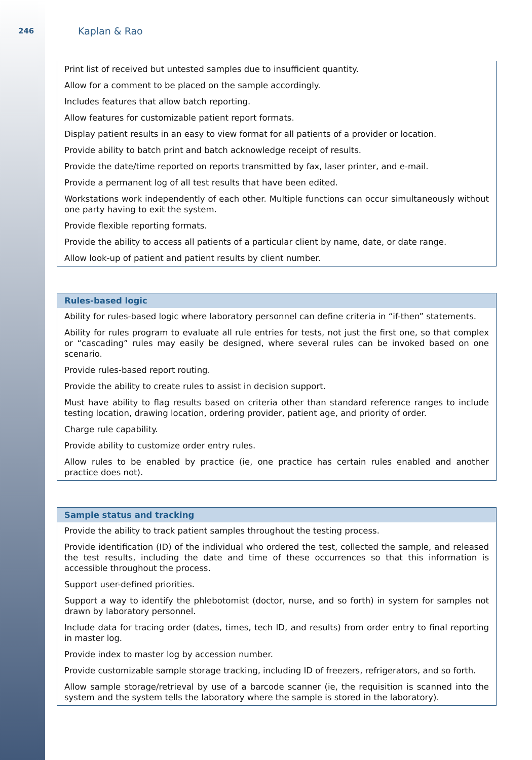246
Kaplan & Rao
| Print list of received but untested samples due to insufficient quantity. |
| Allow for a comment to be placed on the sample accordingly. |
| Includes features that allow batch reporting. |
| Allow features for customizable patient report formats. |
| Display patient results in an easy to view format for all patients of a provider or location. |
| Provide ability to batch print and batch acknowledge receipt of results. |
| Provide the date/time reported on reports transmitted by fax, laser printer, and e-mail. |
| Provide a permanent log of all test results that have been edited. |
| Workstations work independently of each other. Multiple functions can occur simultaneously without one party having to exit the system. |
| Provide flexible reporting formats. |
| Provide the ability to access all patients of a particular client by name, date, or date range. |
| Allow look-up of patient and patient results by client number. |
| Rules-based logic |
| --- |
| Ability for rules-based logic where laboratory personnel can define criteria in “if-then” statements. |
| Ability for rules program to evaluate all rule entries for tests, not just the first one, so that complex or “cascading” rules may easily be designed, where several rules can be invoked based on one scenario. |
| Provide rules-based report routing. |
| Provide the ability to create rules to assist in decision support. |
| Must have ability to flag results based on criteria other than standard reference ranges to include testing location, drawing location, ordering provider, patient age, and priority of order. |
| Charge rule capability. |
| Provide ability to customize order entry rules. |
| Allow rules to be enabled by practice (ie, one practice has certain rules enabled and another practice does not). |
| Sample status and tracking |
| --- |
| Provide the ability to track patient samples throughout the testing process. |
| Provide identification (ID) of the individual who ordered the test, collected the sample, and released the test results, including the date and time of these occurrences so that this information is accessible throughout the process. |
| Support user-defined priorities. |
| Support a way to identify the phlebotomist (doctor, nurse, and so forth) in system for samples not drawn by laboratory personnel. |
| Include data for tracing order (dates, times, tech ID, and results) from order entry to final reporting in master log. |
| Provide index to master log by accession number. |
| Provide customizable sample storage tracking, including ID of freezers, refrigerators, and so forth. |
| Allow sample storage/retrieval by use of a barcode scanner (ie, the requisition is scanned into the system and the system tells the laboratory where the sample is stored in the laboratory). |